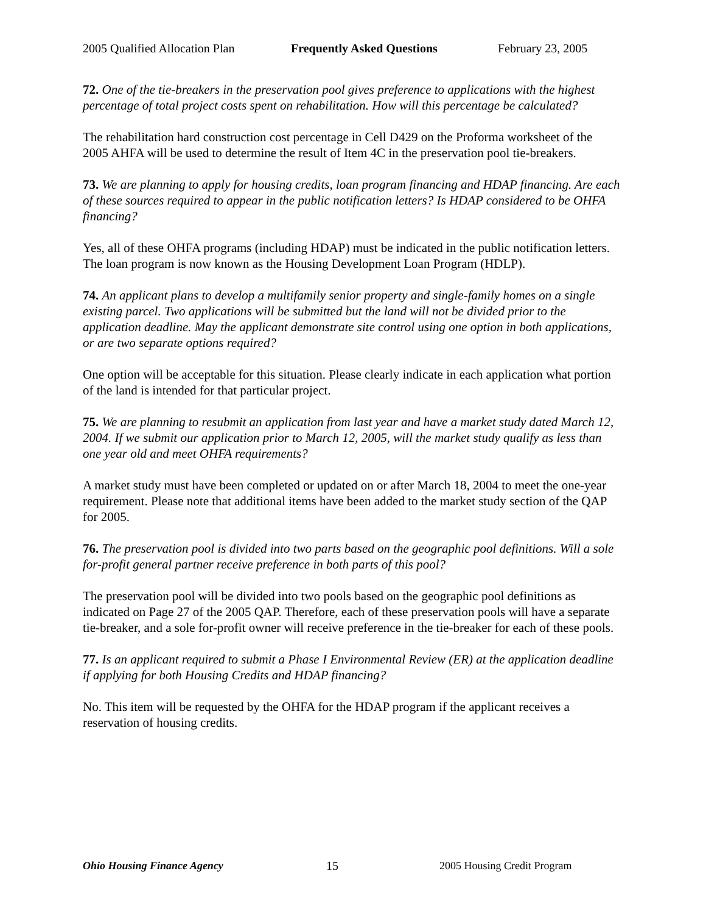2005 Qualified Allocation Plan Frequently Asked Questions February 23, 2005
72. One of the tie-breakers in the preservation pool gives preference to applications with the highest percentage of total project costs spent on rehabilitation. How will this percentage be calculated?
The rehabilitation hard construction cost percentage in Cell D429 on the Proforma worksheet of the 2005 AHFA will be used to determine the result of Item 4C in the preservation pool tie-breakers.
73. We are planning to apply for housing credits, loan program financing and HDAP financing. Are each of these sources required to appear in the public notification letters? Is HDAP considered to be OHFA financing?
Yes, all of these OHFA programs (including HDAP) must be indicated in the public notification letters. The loan program is now known as the Housing Development Loan Program (HDLP).
74. An applicant plans to develop a multifamily senior property and single-family homes on a single existing parcel. Two applications will be submitted but the land will not be divided prior to the application deadline. May the applicant demonstrate site control using one option in both applications, or are two separate options required?
One option will be acceptable for this situation. Please clearly indicate in each application what portion of the land is intended for that particular project.
75. We are planning to resubmit an application from last year and have a market study dated March 12, 2004. If we submit our application prior to March 12, 2005, will the market study qualify as less than one year old and meet OHFA requirements?
A market study must have been completed or updated on or after March 18, 2004 to meet the one-year requirement. Please note that additional items have been added to the market study section of the QAP for 2005.
76. The preservation pool is divided into two parts based on the geographic pool definitions. Will a sole for-profit general partner receive preference in both parts of this pool?
The preservation pool will be divided into two pools based on the geographic pool definitions as indicated on Page 27 of the 2005 QAP. Therefore, each of these preservation pools will have a separate tie-breaker, and a sole for-profit owner will receive preference in the tie-breaker for each of these pools.
77. Is an applicant required to submit a Phase I Environmental Review (ER) at the application deadline if applying for both Housing Credits and HDAP financing?
No. This item will be requested by the OHFA for the HDAP program if the applicant receives a reservation of housing credits.
Ohio Housing Finance Agency 15 2005 Housing Credit Program